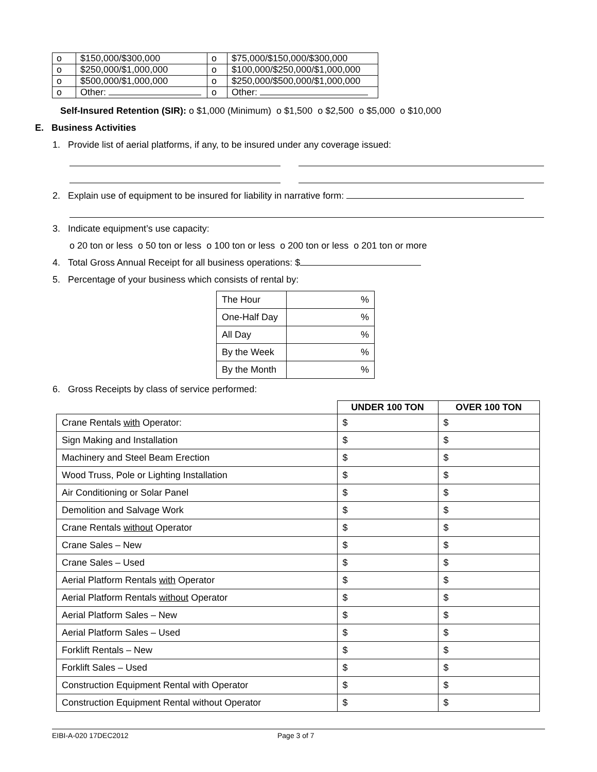| o | $150,000/$300,000 | o | $75,000/$150,000/$300,000 |
| o | $250,000/$1,000,000 | o | $100,000/$250,000/$1,000,000 |
| o | $500,000/$1,000,000 | o | $250,000/$500,000/$1,000,000 |
| o | Other: | o | Other: |
Self-Insured Retention (SIR): o $1,000 (Minimum) o $1,500 o $2,500 o $5,000 o $10,000
E. Business Activities
1. Provide list of aerial platforms, if any, to be insured under any coverage issued:
2. Explain use of equipment to be insured for liability in narrative form:
3. Indicate equipment’s use capacity:
o 20 ton or less o 50 ton or less o 100 ton or less o 200 ton or less o 201 ton or more
4. Total Gross Annual Receipt for all business operations: $
5. Percentage of your business which consists of rental by:
| The Hour | % |
| One-Half Day | % |
| All Day | % |
| By the Week | % |
| By the Month | % |
6. Gross Receipts by class of service performed:
| | UNDER 100 TON | OVER 100 TON |
| --- | --- | --- |
| Crane Rentals with Operator: | $ | $ |
| Sign Making and Installation | $ | $ |
| Machinery and Steel Beam Erection | $ | $ |
| Wood Truss, Pole or Lighting Installation | $ | $ |
| Air Conditioning or Solar Panel | $ | $ |
| Demolition and Salvage Work | $ | $ |
| Crane Rentals without Operator | $ | $ |
| Crane Sales – New | $ | $ |
| Crane Sales – Used | $ | $ |
| Aerial Platform Rentals with Operator | $ | $ |
| Aerial Platform Rentals without Operator | $ | $ |
| Aerial Platform Sales – New | $ | $ |
| Aerial Platform Sales – Used | $ | $ |
| Forklift Rentals – New | $ | $ |
| Forklift Sales – Used | $ | $ |
| Construction Equipment Rental with Operator | $ | $ |
| Construction Equipment Rental without Operator | $ | $ |
EIBI-A-020 17DEC2012 Page 3 of 7